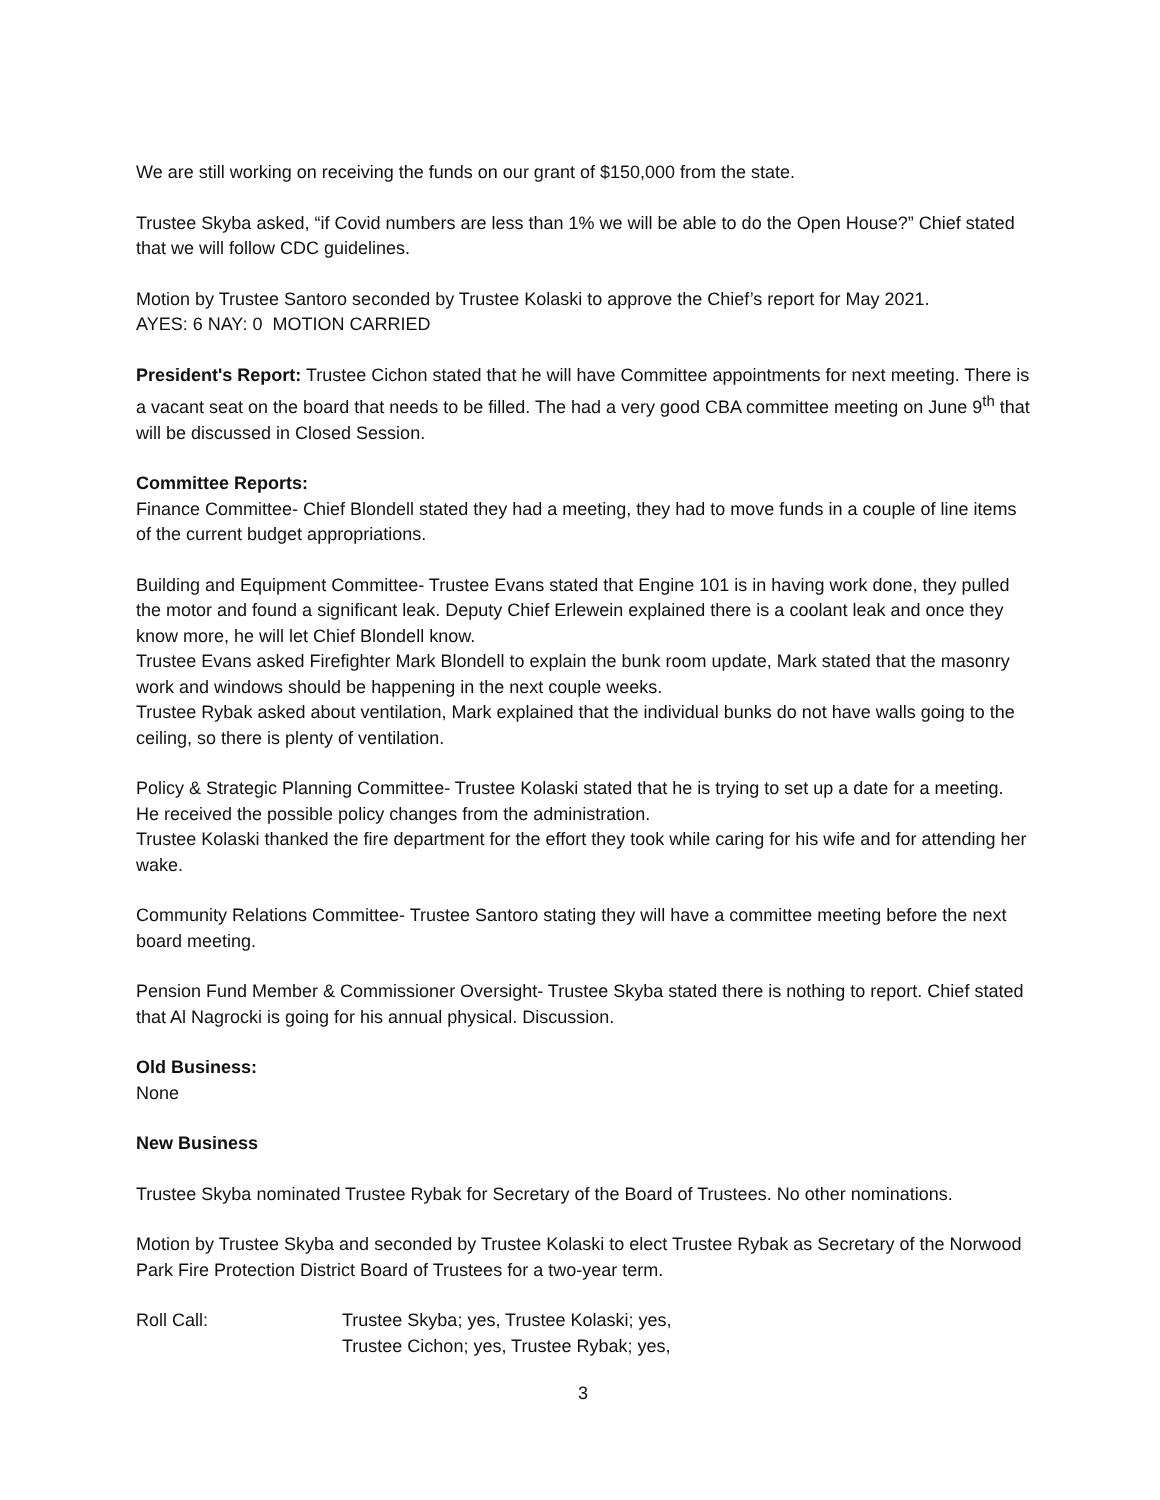We are still working on receiving the funds on our grant of $150,000 from the state.
Trustee Skyba asked, “if Covid numbers are less than 1% we will be able to do the Open House?” Chief stated that we will follow CDC guidelines.
Motion by Trustee Santoro seconded by Trustee Kolaski to approve the Chief’s report for May 2021.
AYES: 6 NAY: 0 MOTION CARRIED
President's Report: Trustee Cichon stated that he will have Committee appointments for next meeting. There is a vacant seat on the board that needs to be filled. The had a very good CBA committee meeting on June 9<sup>th</sup> that will be discussed in Closed Session.
Committee Reports:
Finance Committee- Chief Blondell stated they had a meeting, they had to move funds in a couple of line items of the current budget appropriations.
Building and Equipment Committee- Trustee Evans stated that Engine 101 is in having work done, they pulled the motor and found a significant leak. Deputy Chief Erlewein explained there is a coolant leak and once they know more, he will let Chief Blondell know.
Trustee Evans asked Firefighter Mark Blondell to explain the bunk room update, Mark stated that the masonry work and windows should be happening in the next couple weeks.
Trustee Rybak asked about ventilation, Mark explained that the individual bunks do not have walls going to the ceiling, so there is plenty of ventilation.
Policy & Strategic Planning Committee- Trustee Kolaski stated that he is trying to set up a date for a meeting. He received the possible policy changes from the administration.
Trustee Kolaski thanked the fire department for the effort they took while caring for his wife and for attending her wake.
Community Relations Committee- Trustee Santoro stating they will have a committee meeting before the next board meeting.
Pension Fund Member & Commissioner Oversight- Trustee Skyba stated there is nothing to report. Chief stated that Al Nagrocki is going for his annual physical. Discussion.
Old Business:
None
New Business
Trustee Skyba nominated Trustee Rybak for Secretary of the Board of Trustees. No other nominations.
Motion by Trustee Skyba and seconded by Trustee Kolaski to elect Trustee Rybak as Secretary of the Norwood Park Fire Protection District Board of Trustees for a two-year term.
Roll Call: Trustee Skyba; yes, Trustee Kolaski; yes,
Trustee Cichon; yes, Trustee Rybak; yes,
3